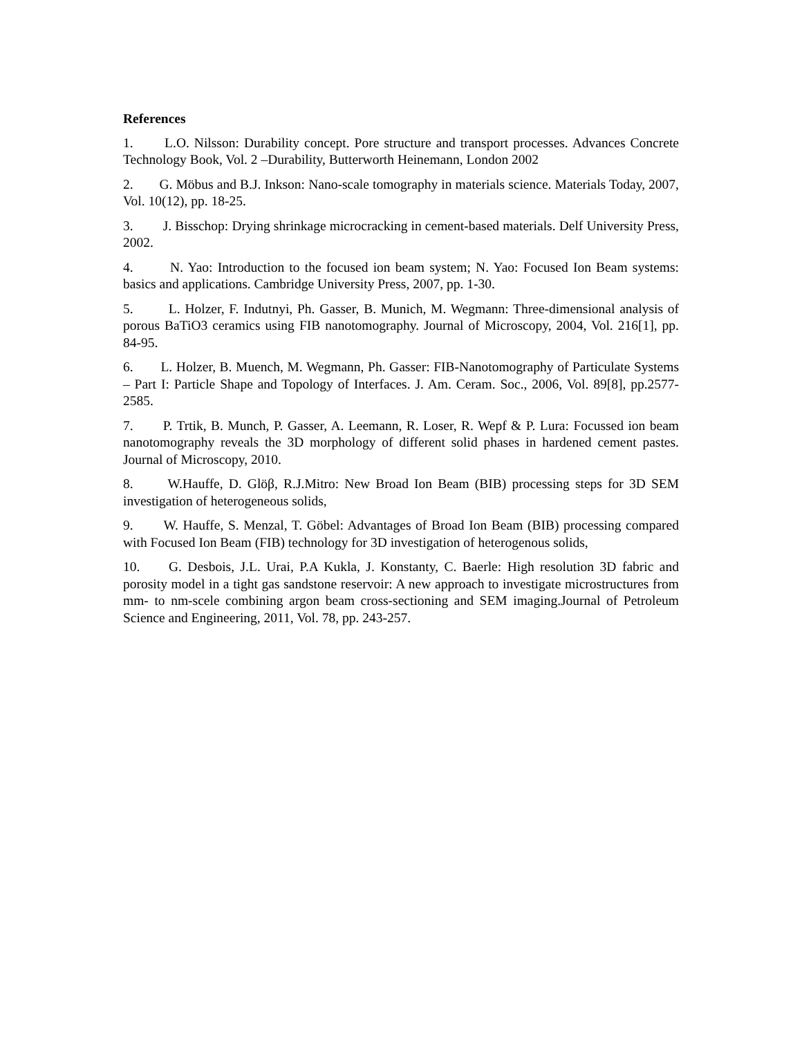References
1. L.O. Nilsson: Durability concept. Pore structure and transport processes. Advances Concrete Technology Book, Vol. 2 –Durability, Butterworth Heinemann, London 2002
2. G. Möbus and B.J. Inkson: Nano-scale tomography in materials science. Materials Today, 2007, Vol. 10(12), pp. 18-25.
3. J. Bisschop: Drying shrinkage microcracking in cement-based materials. Delf University Press, 2002.
4. N. Yao: Introduction to the focused ion beam system; N. Yao: Focused Ion Beam systems: basics and applications. Cambridge University Press, 2007, pp. 1-30.
5. L. Holzer, F. Indutnyi, Ph. Gasser, B. Munich, M. Wegmann: Three-dimensional analysis of porous BaTiO3 ceramics using FIB nanotomography. Journal of Microscopy, 2004, Vol. 216[1], pp. 84-95.
6. L. Holzer, B. Muench, M. Wegmann, Ph. Gasser: FIB-Nanotomography of Particulate Systems – Part I: Particle Shape and Topology of Interfaces. J. Am. Ceram. Soc., 2006, Vol. 89[8], pp.2577-2585.
7. P. Trtik, B. Munch, P. Gasser, A. Leemann, R. Loser, R. Wepf & P. Lura: Focussed ion beam nanotomography reveals the 3D morphology of different solid phases in hardened cement pastes. Journal of Microscopy, 2010.
8. W.Hauffe, D. Glöβ, R.J.Mitro: New Broad Ion Beam (BIB) processing steps for 3D SEM investigation of heterogeneous solids,
9. W. Hauffe, S. Menzal, T. Göbel: Advantages of Broad Ion Beam (BIB) processing compared with Focused Ion Beam (FIB) technology for 3D investigation of heterogenous solids,
10.
G. Desbois, J.L. Urai, P.A Kukla, J. Konstanty, C. Baerle: High resolution 3D fabric and porosity model in a tight gas sandstone reservoir: A new approach to investigate microstructures from mm- to nm-scele combining argon beam cross-sectioning and SEM imaging.Journal of Petroleum Science and Engineering, 2011, Vol. 78, pp. 243-257.